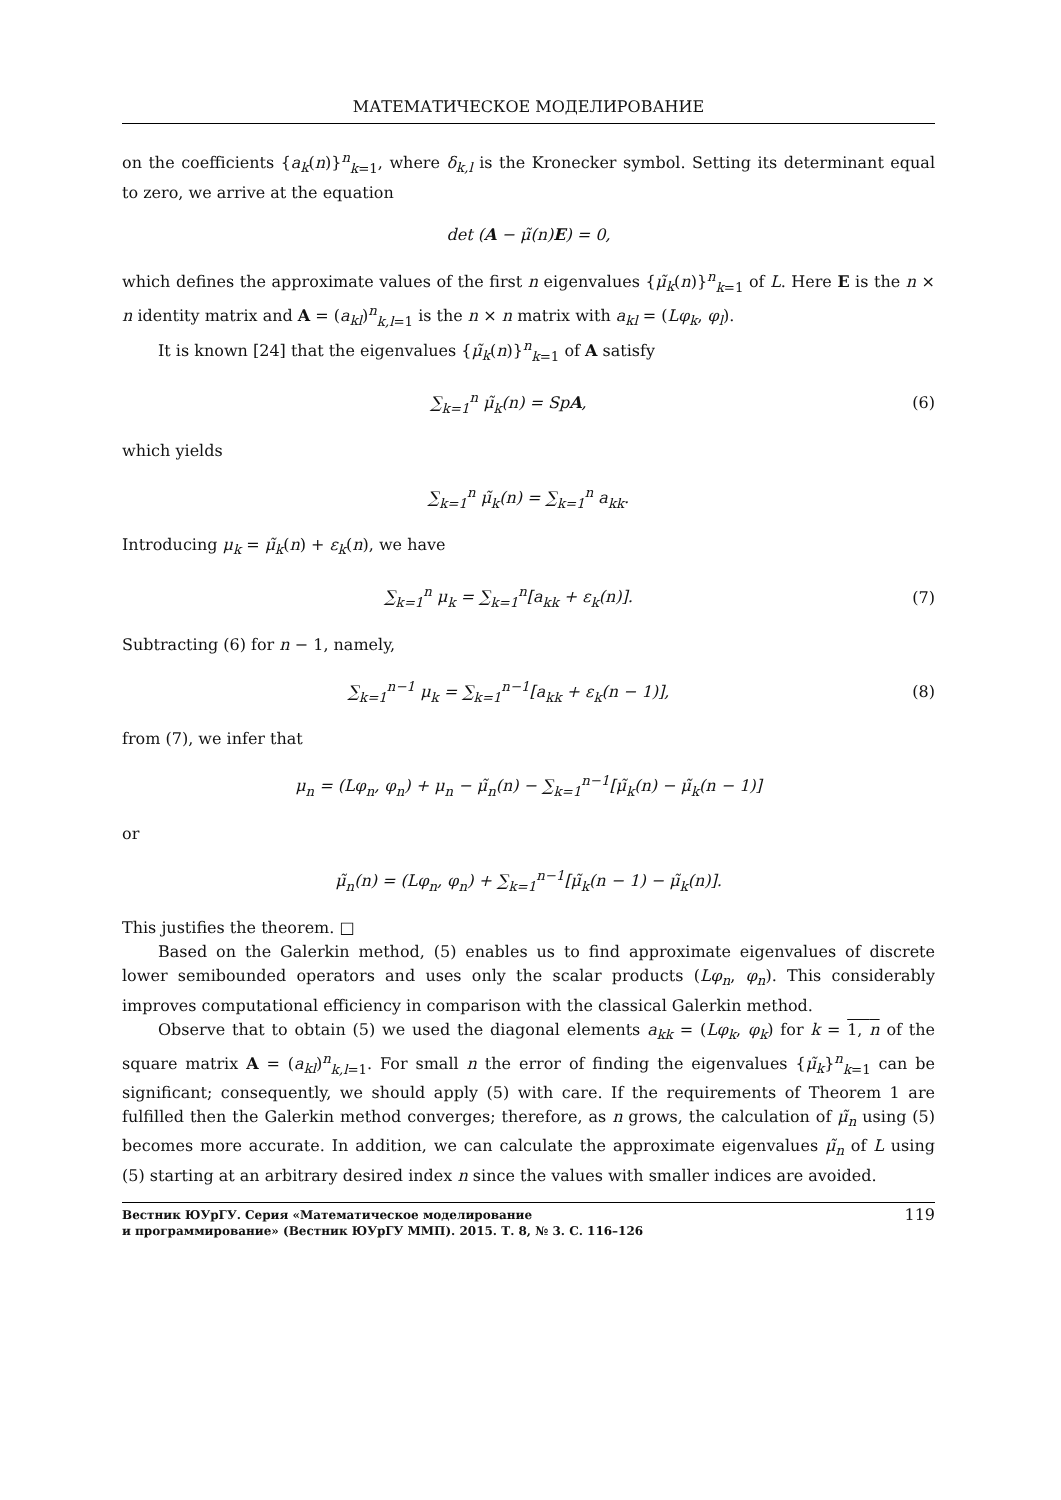МАТЕМАТИЧЕСКОЕ МОДЕЛИРОВАНИЕ
on the coefficients {a<sub>k</sub>(n)}<sup>n</sup><sub>k=1</sub>, where δ<sub>k,l</sub> is the Kronecker symbol. Setting its determinant equal to zero, we arrive at the equation
det (A − μ̃(n)E) = 0,
which defines the approximate values of the first n eigenvalues {μ̃<sub>k</sub>(n)}<sup>n</sup><sub>k=1</sub> of L. Here E is the n × n identity matrix and A = (a<sub>kl</sub>)<sup>n</sup><sub>k,l=1</sub> is the n × n matrix with a<sub>kl</sub> = (Lφ<sub>k</sub>, φ<sub>l</sub>).
It is known [24] that the eigenvalues {μ̃<sub>k</sub>(n)}<sup>n</sup><sub>k=1</sub> of A satisfy
∑<sub>k=1</sub><sup>n</sup> μ̃<sub>k</sub>(n) = SpA, (6)
which yields
∑<sub>k=1</sub><sup>n</sup> μ̃<sub>k</sub>(n) = ∑<sub>k=1</sub><sup>n</sup> a<sub>kk</sub>.
Introducing μ<sub>k</sub> = μ̃<sub>k</sub>(n) + ε<sub>k</sub>(n), we have
∑<sub>k=1</sub><sup>n</sup> μ<sub>k</sub> = ∑<sub>k=1</sub><sup>n</sup>[a<sub>kk</sub> + ε<sub>k</sub>(n)]. (7)
Subtracting (6) for n − 1, namely,
∑<sub>k=1</sub><sup>n−1</sup> μ<sub>k</sub> = ∑<sub>k=1</sub><sup>n−1</sup>[a<sub>kk</sub> + ε<sub>k</sub>(n − 1)],
(8)
from (7), we infer that
μ<sub>n</sub> = (Lφ<sub>n</sub>, φ<sub>n</sub>) + μ<sub>n</sub> − μ̃<sub>n</sub>(n) − ∑<sub>k=1</sub><sup>n−1</sup>[μ̃<sub>k</sub>(n) − μ̃<sub>k</sub>(n − 1)]
or
μ̃<sub>n</sub>(n) = (Lφ<sub>n</sub>, φ<sub>n</sub>) + ∑<sub>k=1</sub><sup>n−1</sup>[μ̃<sub>k</sub>(n − 1) − μ̃<sub>k</sub>(n)].
This justifies the theorem. □
Based on the Galerkin method, (5) enables us to find approximate eigenvalues of discrete lower semibounded operators and uses only the scalar products (Lφ<sub>n</sub>, φ<sub>n</sub>). This considerably improves computational efficiency in comparison with the classical Galerkin method.
Observe that to obtain (5) we used the diagonal elements a<sub>kk</sub> = (Lφ<sub>k</sub>, φ<sub>k</sub>) for k = 1, n of the square matrix A = (a<sub>kl</sub>)<sup>n</sup><sub>k,l=1</sub>. For small n the error of finding the eigenvalues {μ̃<sub>k</sub>}<sup>n</sup><sub>k=1</sub> can be significant; consequently, we should apply (5) with care. If the requirements of Theorem 1 are fulfilled then the Galerkin method converges; therefore, as n grows, the calculation of μ̃<sub>n</sub> using (5) becomes more accurate. In addition, we can calculate the approximate eigenvalues μ̃<sub>n</sub> of L using (5) starting at an arbitrary desired index n since the values with smaller indices are avoided.
Вестник ЮУрГУ. Серия «Математическое моделирование
и программирование» (Вестник ЮУрГУ ММП). 2015. Т. 8, № 3. С. 116–126
119